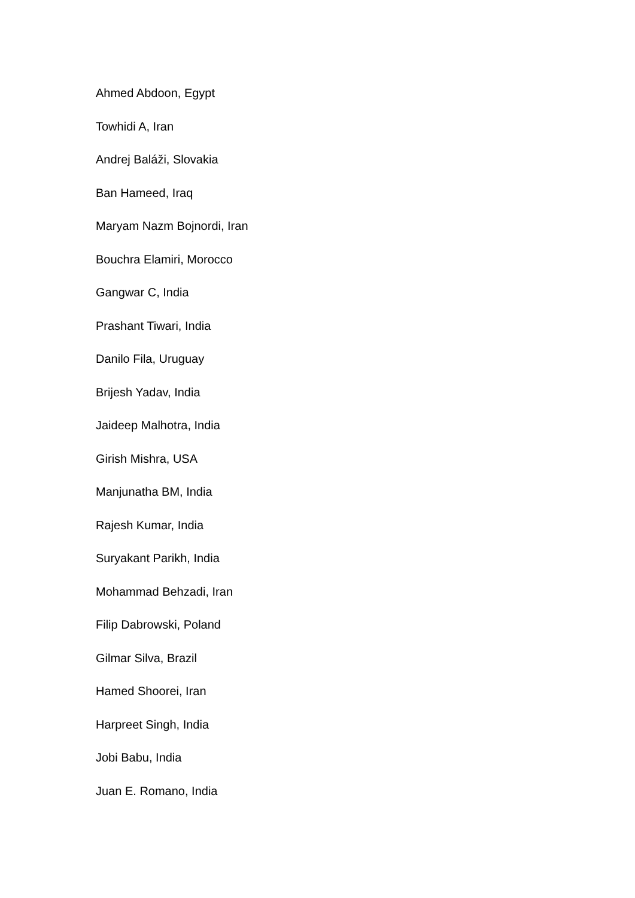Ahmed Abdoon, Egypt
Towhidi A, Iran
Andrej Baláži, Slovakia
Ban Hameed, Iraq
Maryam Nazm Bojnordi, Iran
Bouchra Elamiri, Morocco
Gangwar C, India
Prashant Tiwari, India
Danilo Fila, Uruguay
Brijesh Yadav, India
Jaideep Malhotra, India
Girish Mishra, USA
Manjunatha BM, India
Rajesh Kumar, India
Suryakant Parikh, India
Mohammad Behzadi, Iran
Filip Dabrowski, Poland
Gilmar Silva, Brazil
Hamed Shoorei, Iran
Harpreet Singh, India
Jobi Babu, India
Juan E. Romano, India